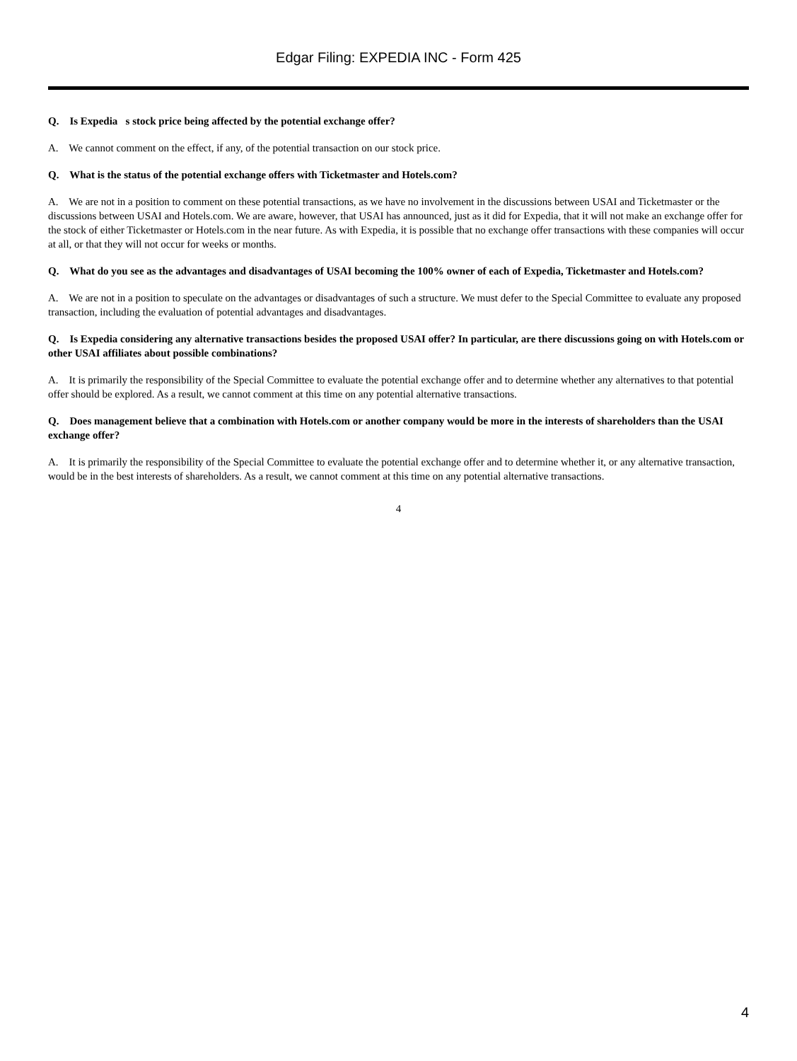Edgar Filing: EXPEDIA INC - Form 425
Q. Is Expedia s stock price being affected by the potential exchange offer?
A. We cannot comment on the effect, if any, of the potential transaction on our stock price.
Q. What is the status of the potential exchange offers with Ticketmaster and Hotels.com?
A. We are not in a position to comment on these potential transactions, as we have no involvement in the discussions between USAI and Ticketmaster or the discussions between USAI and Hotels.com. We are aware, however, that USAI has announced, just as it did for Expedia, that it will not make an exchange offer for the stock of either Ticketmaster or Hotels.com in the near future. As with Expedia, it is possible that no exchange offer transactions with these companies will occur at all, or that they will not occur for weeks or months.
Q. What do you see as the advantages and disadvantages of USAI becoming the 100% owner of each of Expedia, Ticketmaster and Hotels.com?
A. We are not in a position to speculate on the advantages or disadvantages of such a structure. We must defer to the Special Committee to evaluate any proposed transaction, including the evaluation of potential advantages and disadvantages.
Q. Is Expedia considering any alternative transactions besides the proposed USAI offer? In particular, are there discussions going on with Hotels.com or other USAI affiliates about possible combinations?
A. It is primarily the responsibility of the Special Committee to evaluate the potential exchange offer and to determine whether any alternatives to that potential offer should be explored. As a result, we cannot comment at this time on any potential alternative transactions.
Q. Does management believe that a combination with Hotels.com or another company would be more in the interests of shareholders than the USAI exchange offer?
A. It is primarily the responsibility of the Special Committee to evaluate the potential exchange offer and to determine whether it, or any alternative transaction, would be in the best interests of shareholders. As a result, we cannot comment at this time on any potential alternative transactions.
4
4